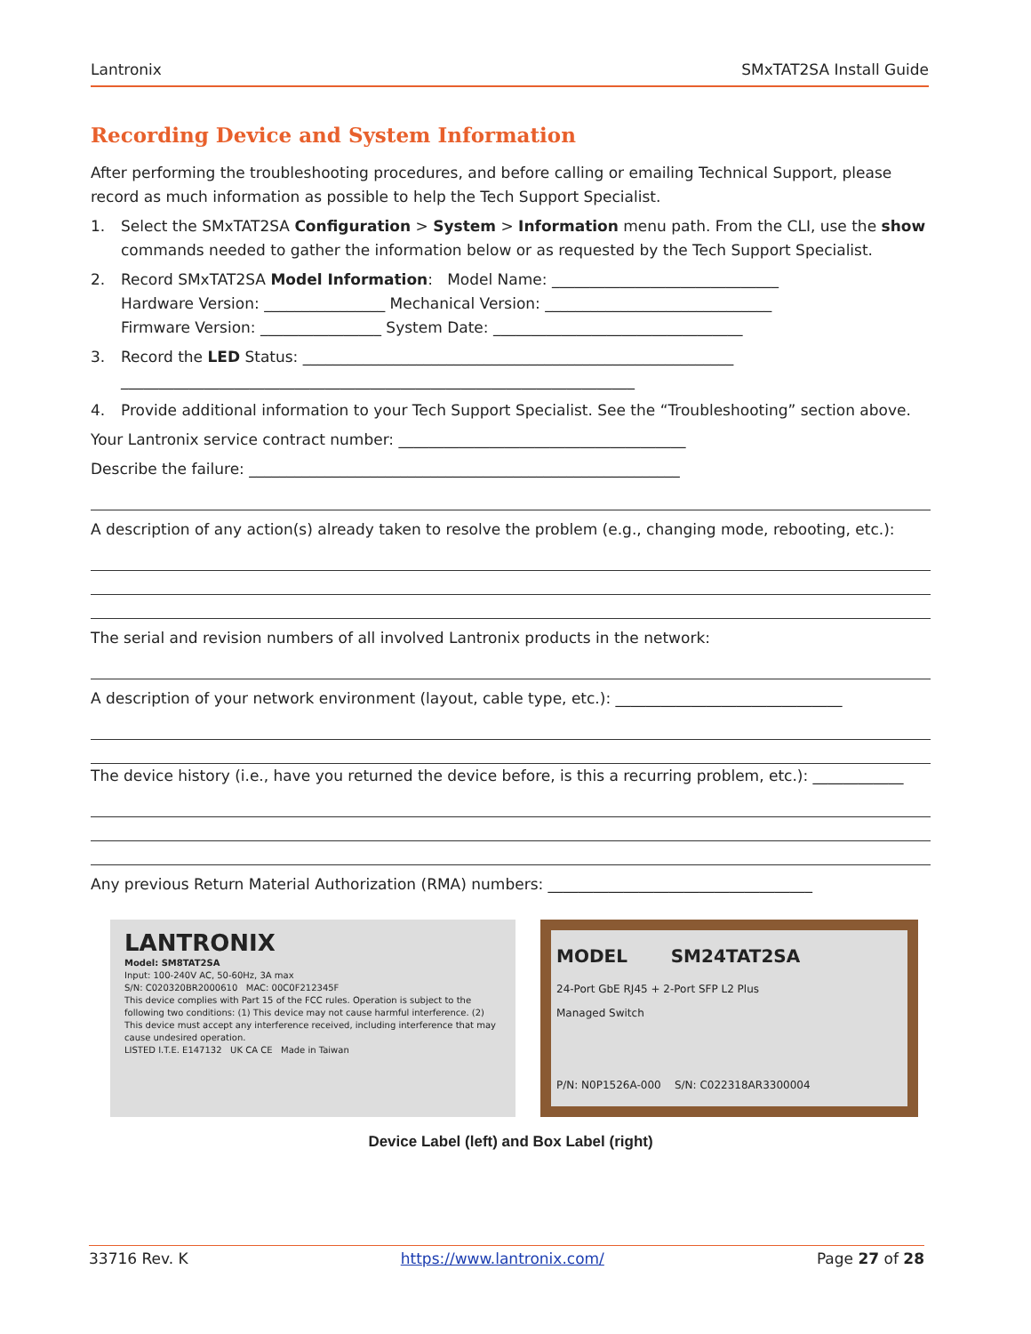Lantronix SMxTAT2SA Install Guide
Recording Device and System Information
After performing the troubleshooting procedures, and before calling or emailing Technical Support, please record as much information as possible to help the Tech Support Specialist.
1. Select the SMxTAT2SA Configuration > System > Information menu path. From the CLI, use the show commands needed to gather the information below or as requested by the Tech Support Specialist.
2. Record SMxTAT2SA Model Information: Model Name: ______________________________
Hardware Version: ________________ Mechanical Version: ______________________________
Firmware Version: ________________ System Date: _________________________________
3. Record the LED Status: _________________________________________________________
____________________________________________________________________
4. Provide additional information to your Tech Support Specialist. See the “Troubleshooting” section above.
Your Lantronix service contract number: ______________________________________
Describe the failure: _________________________________________________________
A description of any action(s) already taken to resolve the problem (e.g., changing mode, rebooting, etc.):
The serial and revision numbers of all involved Lantronix products in the network:
A description of your network environment (layout, cable type, etc.): ______________________________
The device history (i.e., have you returned the device before, is this a recurring problem, etc.): ____________
Any previous Return Material Authorization (RMA) numbers: ___________________________________
LANTRONIX
Model: SM8TAT2SA
Input: 100-240V AC, 50-60Hz, 3A max
S/N: C020320BR2000610 MAC: 00C0F212345F
This device complies with Part 15 of the FCC rules. Operation is subject to the following two conditions: (1) This device may not cause harmful interference. (2) This device must accept any interference received, including interference that may cause undesired operation.
LISTED I.T.E. E147132 UK CA CE Made in Taiwan
MODEL SM24TAT2SA
24-Port GbE RJ45 + 2-Port SFP L2 Plus
Managed Switch
P/N: N0P1526A-000 S/N: C022318AR3300004
Device Label (left) and Box Label (right)
33716 Rev. K https://www.lantronix.com/ Page 27 of 28